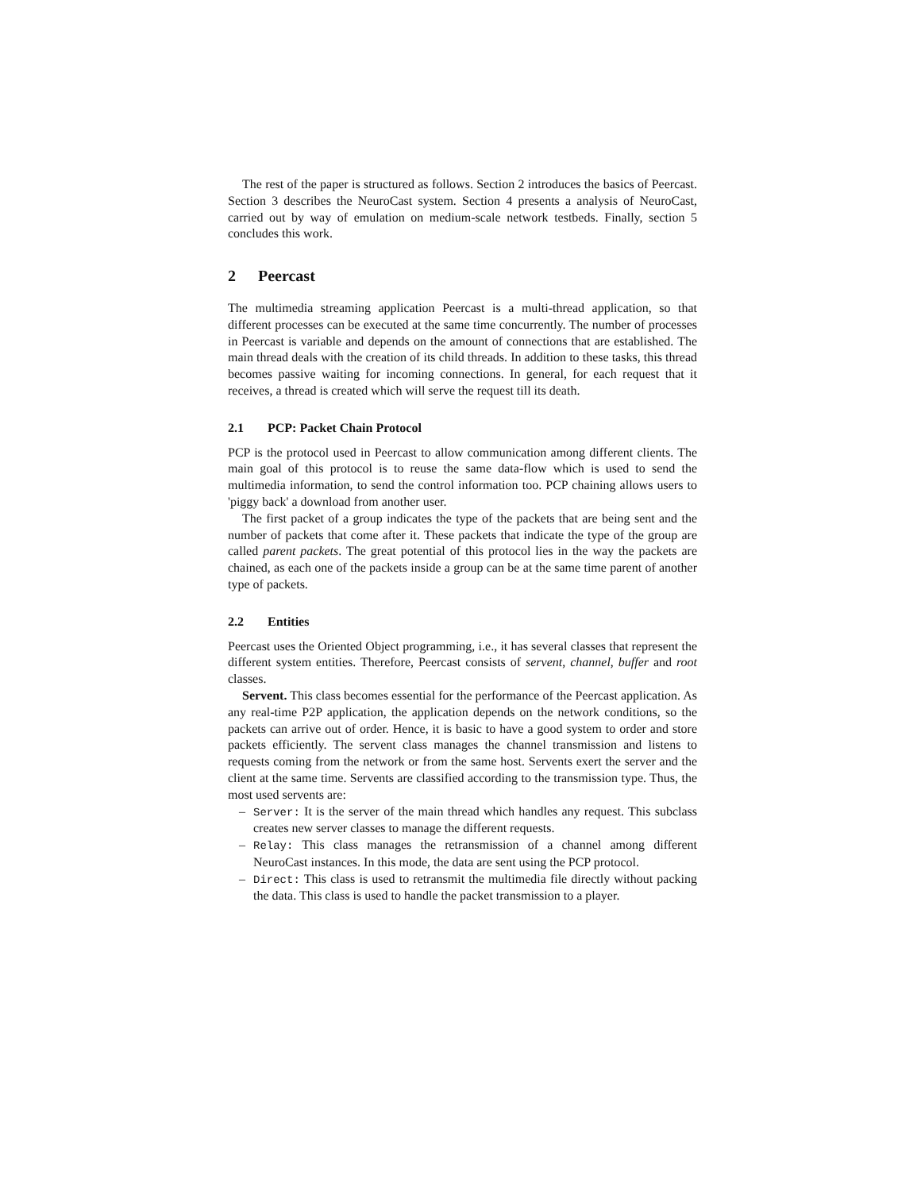The rest of the paper is structured as follows. Section 2 introduces the basics of Peercast. Section 3 describes the NeuroCast system. Section 4 presents a analysis of NeuroCast, carried out by way of emulation on medium-scale network testbeds. Finally, section 5 concludes this work.
2 Peercast
The multimedia streaming application Peercast is a multi-thread application, so that different processes can be executed at the same time concurrently. The number of processes in Peercast is variable and depends on the amount of connections that are established. The main thread deals with the creation of its child threads. In addition to these tasks, this thread becomes passive waiting for incoming connections. In general, for each request that it receives, a thread is created which will serve the request till its death.
2.1 PCP: Packet Chain Protocol
PCP is the protocol used in Peercast to allow communication among different clients. The main goal of this protocol is to reuse the same data-flow which is used to send the multimedia information, to send the control information too. PCP chaining allows users to 'piggy back' a download from another user.
The first packet of a group indicates the type of the packets that are being sent and the number of packets that come after it. These packets that indicate the type of the group are called parent packets. The great potential of this protocol lies in the way the packets are chained, as each one of the packets inside a group can be at the same time parent of another type of packets.
2.2 Entities
Peercast uses the Oriented Object programming, i.e., it has several classes that represent the different system entities. Therefore, Peercast consists of servent, channel, buffer and root classes.
Servent. This class becomes essential for the performance of the Peercast application. As any real-time P2P application, the application depends on the network conditions, so the packets can arrive out of order. Hence, it is basic to have a good system to order and store packets efficiently. The servent class manages the channel transmission and listens to requests coming from the network or from the same host. Servents exert the server and the client at the same time. Servents are classified according to the transmission type. Thus, the most used servents are:
– Server: It is the server of the main thread which handles any request. This subclass creates new server classes to manage the different requests.
– Relay: This class manages the retransmission of a channel among different NeuroCast instances. In this mode, the data are sent using the PCP protocol.
– Direct: This class is used to retransmit the multimedia file directly without packing the data. This class is used to handle the packet transmission to a player.